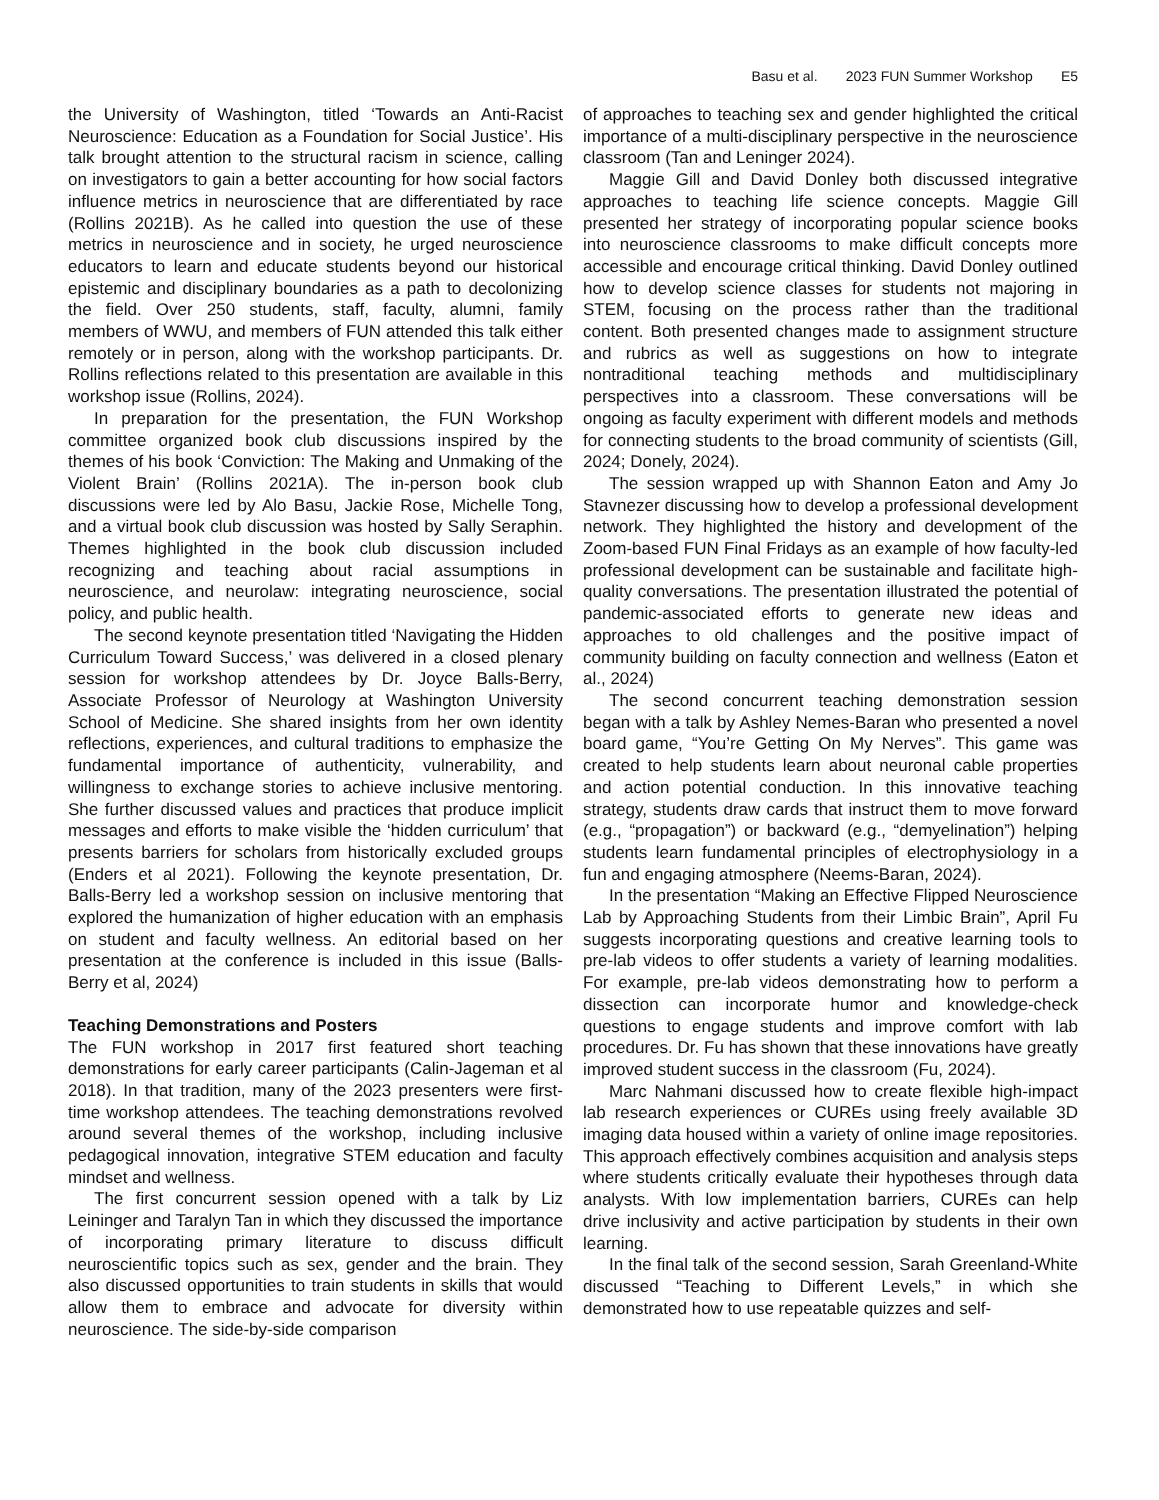Basu et al. 2023 FUN Summer Workshop E5
the University of Washington, titled ‘Towards an Anti-Racist Neuroscience: Education as a Foundation for Social Justice’. His talk brought attention to the structural racism in science, calling on investigators to gain a better accounting for how social factors influence metrics in neuroscience that are differentiated by race (Rollins 2021B). As he called into question the use of these metrics in neuroscience and in society, he urged neuroscience educators to learn and educate students beyond our historical epistemic and disciplinary boundaries as a path to decolonizing the field. Over 250 students, staff, faculty, alumni, family members of WWU, and members of FUN attended this talk either remotely or in person, along with the workshop participants. Dr. Rollins reflections related to this presentation are available in this workshop issue (Rollins, 2024).
In preparation for the presentation, the FUN Workshop committee organized book club discussions inspired by the themes of his book ‘Conviction: The Making and Unmaking of the Violent Brain’ (Rollins 2021A). The in-person book club discussions were led by Alo Basu, Jackie Rose, Michelle Tong, and a virtual book club discussion was hosted by Sally Seraphin. Themes highlighted in the book club discussion included recognizing and teaching about racial assumptions in neuroscience, and neurolaw: integrating neuroscience, social policy, and public health.
The second keynote presentation titled ‘Navigating the Hidden Curriculum Toward Success,’ was delivered in a closed plenary session for workshop attendees by Dr. Joyce Balls-Berry, Associate Professor of Neurology at Washington University School of Medicine. She shared insights from her own identity reflections, experiences, and cultural traditions to emphasize the fundamental importance of authenticity, vulnerability, and willingness to exchange stories to achieve inclusive mentoring. She further discussed values and practices that produce implicit messages and efforts to make visible the ‘hidden curriculum’ that presents barriers for scholars from historically excluded groups (Enders et al 2021). Following the keynote presentation, Dr. Balls-Berry led a workshop session on inclusive mentoring that explored the humanization of higher education with an emphasis on student and faculty wellness. An editorial based on her presentation at the conference is included in this issue (Balls-Berry et al, 2024)
Teaching Demonstrations and Posters
The FUN workshop in 2017 first featured short teaching demonstrations for early career participants (Calin-Jageman et al 2018). In that tradition, many of the 2023 presenters were first-time workshop attendees. The teaching demonstrations revolved around several themes of the workshop, including inclusive pedagogical innovation, integrative STEM education and faculty mindset and wellness.
The first concurrent session opened with a talk by Liz Leininger and Taralyn Tan in which they discussed the importance of incorporating primary literature to discuss difficult neuroscientific topics such as sex, gender and the brain. They also discussed opportunities to train students in skills that would allow them to embrace and advocate for diversity within neuroscience. The side-by-side comparison
of approaches to teaching sex and gender highlighted the critical importance of a multi-disciplinary perspective in the neuroscience classroom (Tan and Leninger 2024).
Maggie Gill and David Donley both discussed integrative approaches to teaching life science concepts. Maggie Gill presented her strategy of incorporating popular science books into neuroscience classrooms to make difficult concepts more accessible and encourage critical thinking. David Donley outlined how to develop science classes for students not majoring in STEM, focusing on the process rather than the traditional content. Both presented changes made to assignment structure and rubrics as well as suggestions on how to integrate nontraditional teaching methods and multidisciplinary perspectives into a classroom. These conversations will be ongoing as faculty experiment with different models and methods for connecting students to the broad community of scientists (Gill, 2024; Donely, 2024).
The session wrapped up with Shannon Eaton and Amy Jo Stavnezer discussing how to develop a professional development network. They highlighted the history and development of the Zoom-based FUN Final Fridays as an example of how faculty-led professional development can be sustainable and facilitate high-quality conversations. The presentation illustrated the potential of pandemic-associated efforts to generate new ideas and approaches to old challenges and the positive impact of community building on faculty connection and wellness (Eaton et al., 2024)
The second concurrent teaching demonstration session began with a talk by Ashley Nemes-Baran who presented a novel board game, “You’re Getting On My Nerves”. This game was created to help students learn about neuronal cable properties and action potential conduction. In this innovative teaching strategy, students draw cards that instruct them to move forward (e.g., “propagation”) or backward (e.g., “demyelination”) helping students learn fundamental principles of electrophysiology in a fun and engaging atmosphere (Neems-Baran, 2024).
In the presentation “Making an Effective Flipped Neuroscience Lab by Approaching Students from their Limbic Brain”, April Fu suggests incorporating questions and creative learning tools to pre-lab videos to offer students a variety of learning modalities. For example, pre-lab videos demonstrating how to perform a dissection can incorporate humor and knowledge-check questions to engage students and improve comfort with lab procedures. Dr. Fu has shown that these innovations have greatly improved student success in the classroom (Fu, 2024).
Marc Nahmani discussed how to create flexible high-impact lab research experiences or CUREs using freely available 3D imaging data housed within a variety of online image repositories. This approach effectively combines acquisition and analysis steps where students critically evaluate their hypotheses through data analysts. With low implementation barriers, CUREs can help drive inclusivity and active participation by students in their own learning.
In the final talk of the second session, Sarah Greenland-White discussed “Teaching to Different Levels,” in which she demonstrated how to use repeatable quizzes and self-